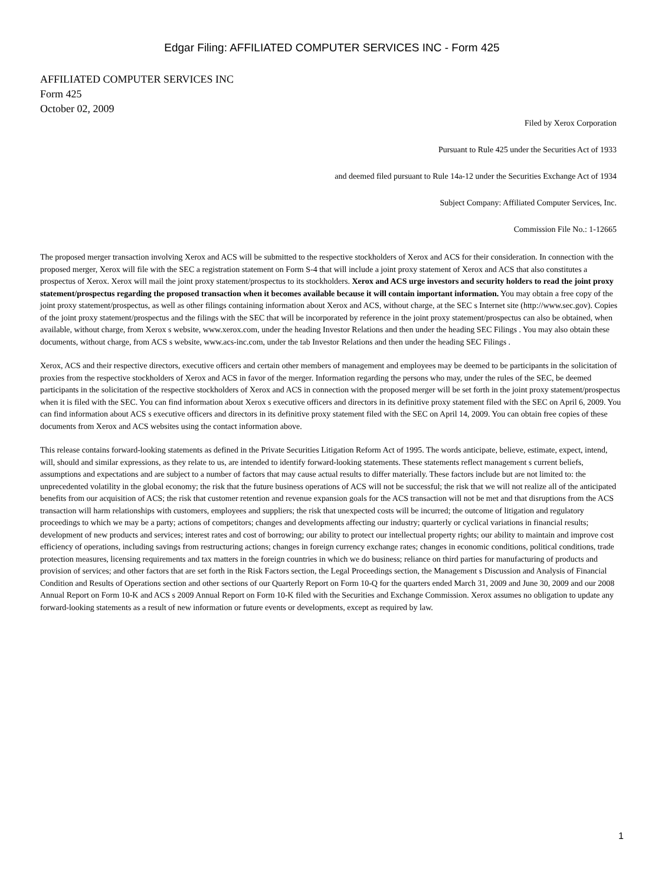Edgar Filing: AFFILIATED COMPUTER SERVICES INC - Form 425
AFFILIATED COMPUTER SERVICES INC
Form 425
October 02, 2009
Filed by Xerox Corporation
Pursuant to Rule 425 under the Securities Act of 1933
and deemed filed pursuant to Rule 14a-12 under the Securities Exchange Act of 1934
Subject Company: Affiliated Computer Services, Inc.
Commission File No.: 1-12665
The proposed merger transaction involving Xerox and ACS will be submitted to the respective stockholders of Xerox and ACS for their consideration. In connection with the proposed merger, Xerox will file with the SEC a registration statement on Form S-4 that will include a joint proxy statement of Xerox and ACS that also constitutes a prospectus of Xerox. Xerox will mail the joint proxy statement/prospectus to its stockholders. Xerox and ACS urge investors and security holders to read the joint proxy statement/prospectus regarding the proposed transaction when it becomes available because it will contain important information. You may obtain a free copy of the joint proxy statement/prospectus, as well as other filings containing information about Xerox and ACS, without charge, at the SEC s Internet site (http://www.sec.gov). Copies of the joint proxy statement/prospectus and the filings with the SEC that will be incorporated by reference in the joint proxy statement/prospectus can also be obtained, when available, without charge, from Xerox s website, www.xerox.com, under the heading Investor Relations and then under the heading SEC Filings . You may also obtain these documents, without charge, from ACS s website, www.acs-inc.com, under the tab Investor Relations and then under the heading SEC Filings .
Xerox, ACS and their respective directors, executive officers and certain other members of management and employees may be deemed to be participants in the solicitation of proxies from the respective stockholders of Xerox and ACS in favor of the merger. Information regarding the persons who may, under the rules of the SEC, be deemed participants in the solicitation of the respective stockholders of Xerox and ACS in connection with the proposed merger will be set forth in the joint proxy statement/prospectus when it is filed with the SEC. You can find information about Xerox s executive officers and directors in its definitive proxy statement filed with the SEC on April 6, 2009. You can find information about ACS s executive officers and directors in its definitive proxy statement filed with the SEC on April 14, 2009. You can obtain free copies of these documents from Xerox and ACS websites using the contact information above.
This release contains forward-looking statements as defined in the Private Securities Litigation Reform Act of 1995. The words anticipate, believe, estimate, expect, intend, will, should and similar expressions, as they relate to us, are intended to identify forward-looking statements. These statements reflect management s current beliefs, assumptions and expectations and are subject to a number of factors that may cause actual results to differ materially. These factors include but are not limited to: the unprecedented volatility in the global economy; the risk that the future business operations of ACS will not be successful; the risk that we will not realize all of the anticipated benefits from our acquisition of ACS; the risk that customer retention and revenue expansion goals for the ACS transaction will not be met and that disruptions from the ACS transaction will harm relationships with customers, employees and suppliers; the risk that unexpected costs will be incurred; the outcome of litigation and regulatory proceedings to which we may be a party; actions of competitors; changes and developments affecting our industry; quarterly or cyclical variations in financial results; development of new products and services; interest rates and cost of borrowing; our ability to protect our intellectual property rights; our ability to maintain and improve cost efficiency of operations, including savings from restructuring actions; changes in foreign currency exchange rates; changes in economic conditions, political conditions, trade protection measures, licensing requirements and tax matters in the foreign countries in which we do business; reliance on third parties for manufacturing of products and provision of services; and other factors that are set forth in the Risk Factors section, the Legal Proceedings section, the Management s Discussion and Analysis of Financial Condition and Results of Operations section and other sections of our Quarterly Report on Form 10-Q for the quarters ended March 31, 2009 and June 30, 2009 and our 2008 Annual Report on Form 10-K and ACS s 2009 Annual Report on Form 10-K filed with the Securities and Exchange Commission. Xerox assumes no obligation to update any forward-looking statements as a result of new information or future events or developments, except as required by law.
1